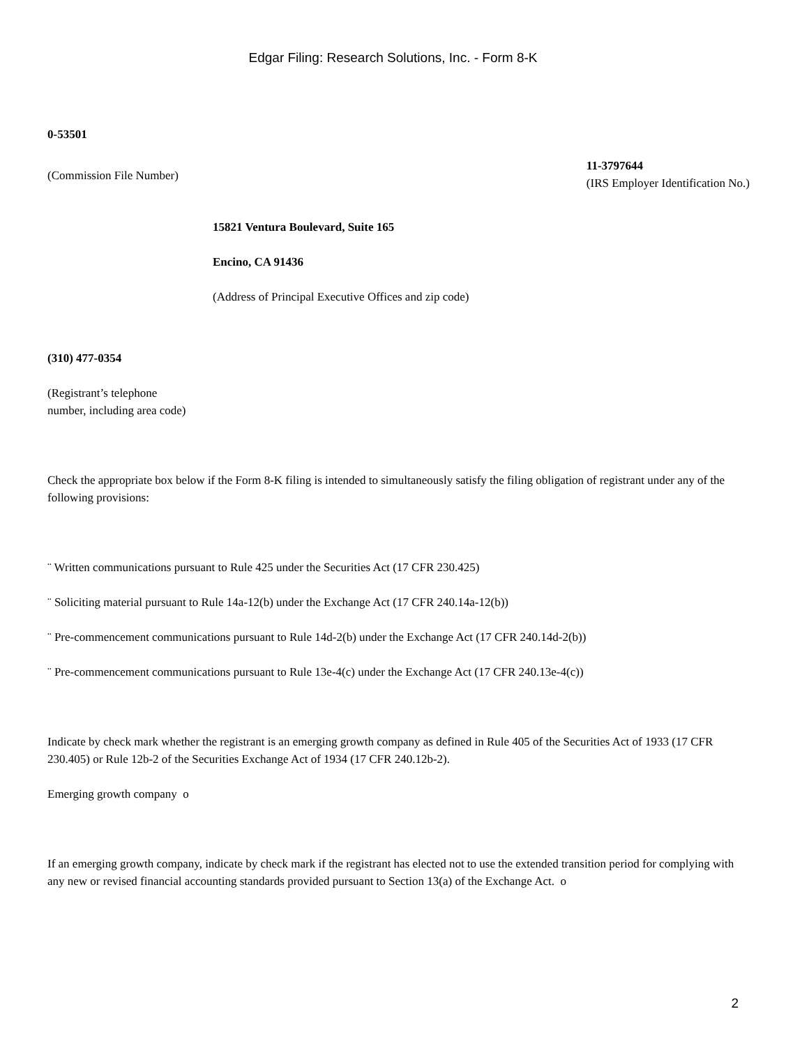Edgar Filing: Research Solutions, Inc. - Form 8-K
0-53501
(Commission File Number)
11-3797644
(IRS Employer Identification No.)
15821 Ventura Boulevard, Suite 165
Encino, CA 91436
(Address of Principal Executive Offices and zip code)
(310) 477-0354
(Registrant’s telephone
number, including area code)
Check the appropriate box below if the Form 8-K filing is intended to simultaneously satisfy the filing obligation of registrant under any of the following provisions:
¨ Written communications pursuant to Rule 425 under the Securities Act (17 CFR 230.425)
¨ Soliciting material pursuant to Rule 14a-12(b) under the Exchange Act (17 CFR 240.14a-12(b))
¨ Pre-commencement communications pursuant to Rule 14d-2(b) under the Exchange Act (17 CFR 240.14d-2(b))
¨ Pre-commencement communications pursuant to Rule 13e-4(c) under the Exchange Act (17 CFR 240.13e-4(c))
Indicate by check mark whether the registrant is an emerging growth company as defined in Rule 405 of the Securities Act of 1933 (17 CFR 230.405) or Rule 12b-2 of the Securities Exchange Act of 1934 (17 CFR 240.12b-2).
Emerging growth company o
If an emerging growth company, indicate by check mark if the registrant has elected not to use the extended transition period for complying with any new or revised financial accounting standards provided pursuant to Section 13(a) of the Exchange Act. o
2